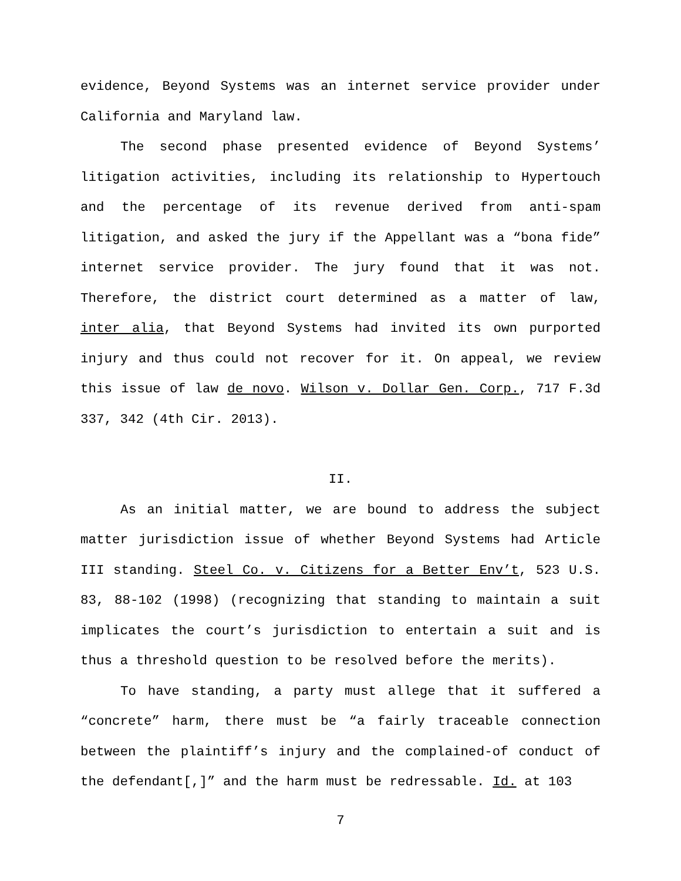evidence, Beyond Systems was an internet service provider under California and Maryland law.
The second phase presented evidence of Beyond Systems’ litigation activities, including its relationship to Hypertouch and the percentage of its revenue derived from anti-spam litigation, and asked the jury if the Appellant was a “bona fide” internet service provider. The jury found that it was not. Therefore, the district court determined as a matter of law, inter alia, that Beyond Systems had invited its own purported injury and thus could not recover for it. On appeal, we review this issue of law de novo. Wilson v. Dollar Gen. Corp., 717 F.3d 337, 342 (4th Cir. 2013).
II.
As an initial matter, we are bound to address the subject matter jurisdiction issue of whether Beyond Systems had Article III standing. Steel Co. v. Citizens for a Better Env’t, 523 U.S. 83, 88-102 (1998) (recognizing that standing to maintain a suit implicates the court’s jurisdiction to entertain a suit and is thus a threshold question to be resolved before the merits).
To have standing, a party must allege that it suffered a “concrete” harm, there must be “a fairly traceable connection between the plaintiff’s injury and the complained-of conduct of the defendant[,]” and the harm must be redressable. Id. at 103
7